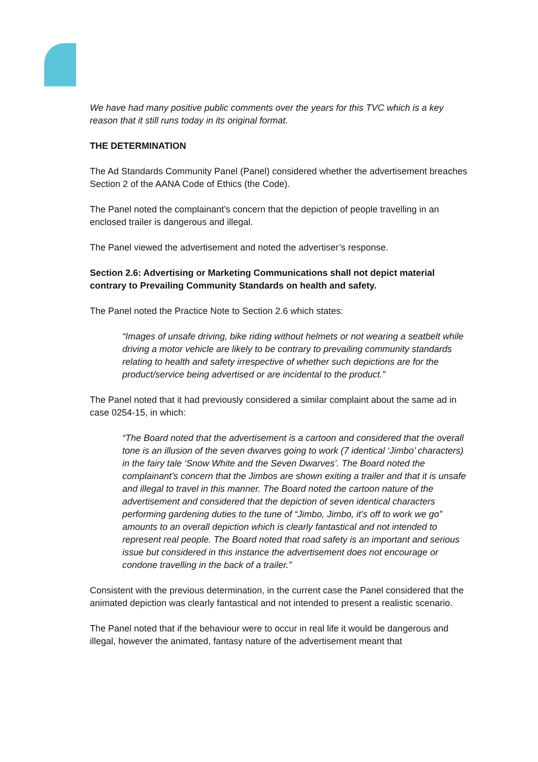We have had many positive public comments over the years for this TVC which is a key reason that it still runs today in its original format.
THE DETERMINATION
The Ad Standards Community Panel (Panel) considered whether the advertisement breaches Section 2 of the AANA Code of Ethics (the Code).
The Panel noted the complainant’s concern that the depiction of people travelling in an enclosed trailer is dangerous and illegal.
The Panel viewed the advertisement and noted the advertiser’s response.
Section 2.6: Advertising or Marketing Communications shall not depict material contrary to Prevailing Community Standards on health and safety.
The Panel noted the Practice Note to Section 2.6 which states:
“Images of unsafe driving, bike riding without helmets or not wearing a seatbelt while driving a motor vehicle are likely to be contrary to prevailing community standards relating to health and safety irrespective of whether such depictions are for the product/service being advertised or are incidental to the product.”
The Panel noted that it had previously considered a similar complaint about the same ad in case 0254-15, in which:
“The Board noted that the advertisement is a cartoon and considered that the overall tone is an illusion of the seven dwarves going to work (7 identical ‘Jimbo’ characters) in the fairy tale ‘Snow White and the Seven Dwarves’. The Board noted the complainant’s concern that the Jimbos are shown exiting a trailer and that it is unsafe and illegal to travel in this manner. The Board noted the cartoon nature of the advertisement and considered that the depiction of seven identical characters performing gardening duties to the tune of “Jimbo, Jimbo, it’s off to work we go” amounts to an overall depiction which is clearly fantastical and not intended to represent real people. The Board noted that road safety is an important and serious issue but considered in this instance the advertisement does not encourage or condone travelling in the back of a trailer.”
Consistent with the previous determination, in the current case the Panel considered that the animated depiction was clearly fantastical and not intended to present a realistic scenario.
The Panel noted that if the behaviour were to occur in real life it would be dangerous and illegal, however the animated, fantasy nature of the advertisement meant that